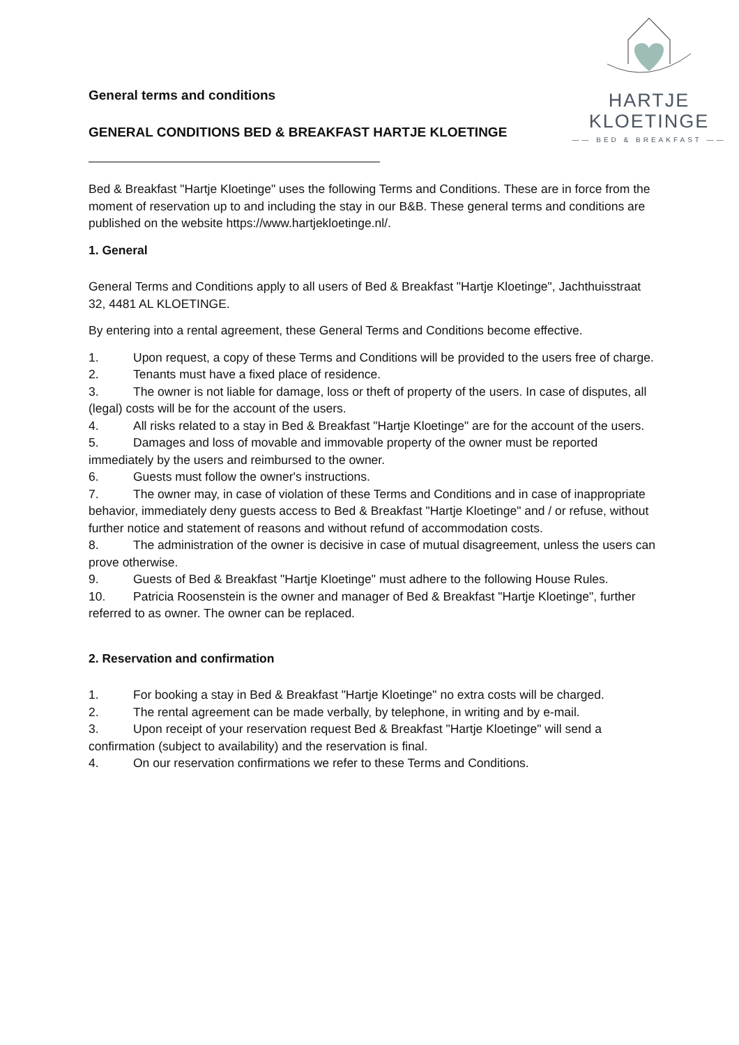HARTJE KLOETINGE
—— BED & BREAKFAST ——
General terms and conditions
GENERAL CONDITIONS BED & BREAKFAST HARTJE KLOETINGE
Bed & Breakfast "Hartje Kloetinge" uses the following Terms and Conditions. These are in force from the moment of reservation up to and including the stay in our B&B. These general terms and conditions are published on the website https://www.hartjekloetinge.nl/.
1. General
General Terms and Conditions apply to all users of Bed & Breakfast "Hartje Kloetinge", Jachthuisstraat 32, 4481 AL KLOETINGE.
By entering into a rental agreement, these General Terms and Conditions become effective.
1. Upon request, a copy of these Terms and Conditions will be provided to the users free of charge.
2. Tenants must have a fixed place of residence.
3. The owner is not liable for damage, loss or theft of property of the users. In case of disputes, all (legal) costs will be for the account of the users.
4. All risks related to a stay in Bed & Breakfast "Hartje Kloetinge" are for the account of the users.
5. Damages and loss of movable and immovable property of the owner must be reported immediately by the users and reimbursed to the owner.
6. Guests must follow the owner's instructions.
7. The owner may, in case of violation of these Terms and Conditions and in case of inappropriate behavior, immediately deny guests access to Bed & Breakfast "Hartje Kloetinge" and / or refuse, without further notice and statement of reasons and without refund of accommodation costs.
8. The administration of the owner is decisive in case of mutual disagreement, unless the users can prove otherwise.
9. Guests of Bed & Breakfast "Hartje Kloetinge" must adhere to the following House Rules.
10. Patricia Roosenstein is the owner and manager of Bed & Breakfast "Hartje Kloetinge", further referred to as owner. The owner can be replaced.
2. Reservation and confirmation
1. For booking a stay in Bed & Breakfast "Hartje Kloetinge" no extra costs will be charged.
2. The rental agreement can be made verbally, by telephone, in writing and by e-mail.
3. Upon receipt of your reservation request Bed & Breakfast "Hartje Kloetinge" will send a confirmation (subject to availability) and the reservation is final.
4. On our reservation confirmations we refer to these Terms and Conditions.